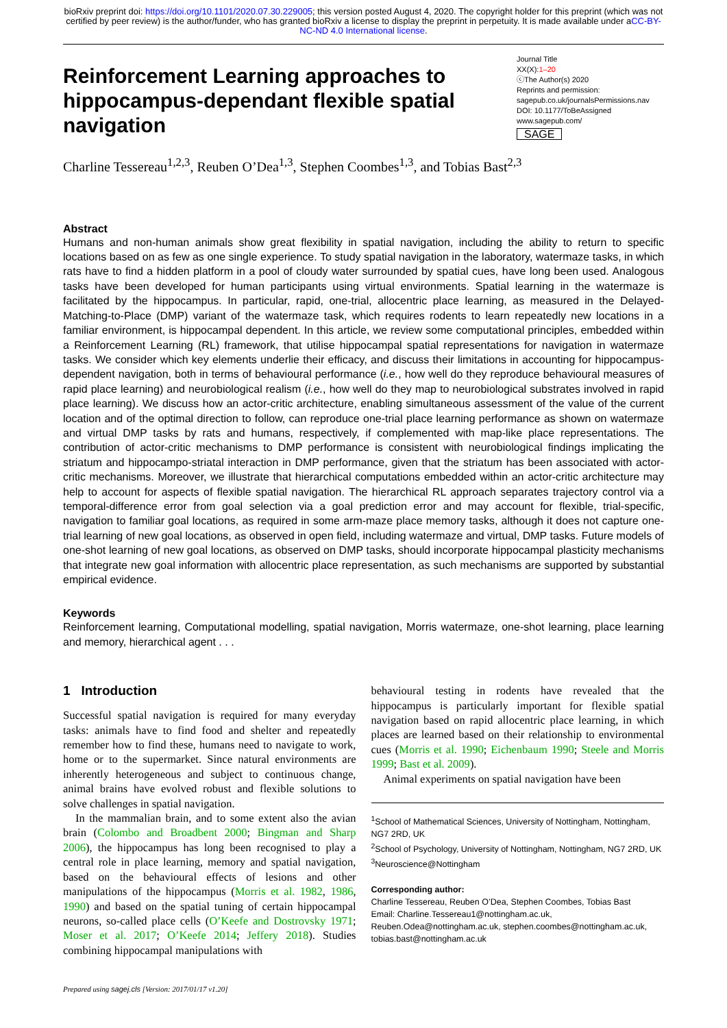bioRxiv preprint doi: https://doi.org/10.1101/2020.07.30.229005; this version posted August 4, 2020. The copyright holder for this preprint (which was not certified by peer review) is the author/funder, who has granted bioRxiv a license to display the preprint in perpetuity. It is made available under aCC-BY-NC-ND 4.0 International license.
Reinforcement Learning approaches to hippocampus-dependant flexible spatial navigation
Journal Title
XX(X):1–20
ⓒThe Author(s) 2020
Reprints and permission:
sagepub.co.uk/journalsPermissions.nav
DOI: 10.1177/ToBeAssigned
www.sagepub.com/
SAGE
Charline Tessereau<sup>1,2,3</sup>, Reuben O’Dea<sup>1,3</sup>, Stephen Coombes<sup>1,3</sup>, and Tobias Bast<sup>2,3</sup>
Abstract
Humans and non-human animals show great flexibility in spatial navigation, including the ability to return to specific locations based on as few as one single experience. To study spatial navigation in the laboratory, watermaze tasks, in which rats have to find a hidden platform in a pool of cloudy water surrounded by spatial cues, have long been used. Analogous tasks have been developed for human participants using virtual environments. Spatial learning in the watermaze is facilitated by the hippocampus. In particular, rapid, one-trial, allocentric place learning, as measured in the Delayed-Matching-to-Place (DMP) variant of the watermaze task, which requires rodents to learn repeatedly new locations in a familiar environment, is hippocampal dependent. In this article, we review some computational principles, embedded within a Reinforcement Learning (RL) framework, that utilise hippocampal spatial representations for navigation in watermaze tasks. We consider which key elements underlie their efficacy, and discuss their limitations in accounting for hippocampus-dependent navigation, both in terms of behavioural performance (i.e., how well do they reproduce behavioural measures of rapid place learning) and neurobiological realism (i.e., how well do they map to neurobiological substrates involved in rapid place learning). We discuss how an actor-critic architecture, enabling simultaneous assessment of the value of the current location and of the optimal direction to follow, can reproduce one-trial place learning performance as shown on watermaze and virtual DMP tasks by rats and humans, respectively, if complemented with map-like place representations. The contribution of actor-critic mechanisms to DMP performance is consistent with neurobiological findings implicating the striatum and hippocampo-striatal interaction in DMP performance, given that the striatum has been associated with actor-critic mechanisms. Moreover, we illustrate that hierarchical computations embedded within an actor-critic architecture may help to account for aspects of flexible spatial navigation. The hierarchical RL approach separates trajectory control via a temporal-difference error from goal selection via a goal prediction error and may account for flexible, trial-specific, navigation to familiar goal locations, as required in some arm-maze place memory tasks, although it does not capture one-trial learning of new goal locations, as observed in open field, including watermaze and virtual, DMP tasks. Future models of one-shot learning of new goal locations, as observed on DMP tasks, should incorporate hippocampal plasticity mechanisms that integrate new goal information with allocentric place representation, as such mechanisms are supported by substantial empirical evidence.
Keywords
Reinforcement learning, Computational modelling, spatial navigation, Morris watermaze, one-shot learning, place learning and memory, hierarchical agent . . .
1 Introduction
Successful spatial navigation is required for many everyday tasks: animals have to find food and shelter and repeatedly remember how to find these, humans need to navigate to work, home or to the supermarket. Since natural environments are inherently heterogeneous and subject to continuous change, animal brains have evolved robust and flexible solutions to solve challenges in spatial navigation.
In the mammalian brain, and to some extent also the avian brain (Colombo and Broadbent 2000; Bingman and Sharp 2006), the hippocampus has long been recognised to play a central role in place learning, memory and spatial navigation, based on the behavioural effects of lesions and other manipulations of the hippocampus (Morris et al. 1982, 1986, 1990) and based on the spatial tuning of certain hippocampal neurons, so-called place cells (O’Keefe and Dostrovsky 1971; Moser et al. 2017; O’Keefe 2014; Jeffery 2018). Studies combining hippocampal manipulations with
behavioural testing in rodents have revealed that the hippocampus is particularly important for flexible spatial navigation based on rapid allocentric place learning, in which places are learned based on their relationship to environmental cues (Morris et al. 1990; Eichenbaum 1990; Steele and Morris 1999; Bast et al. 2009).
Animal experiments on spatial navigation have been
<sup>1</sup> School of Mathematical Sciences, University of Nottingham, Nottingham, NG7 2RD, UK
<sup>2</sup> School of Psychology, University of Nottingham, Nottingham, NG7 2RD, UK
<sup>3</sup> Neuroscience@Nottingham
Corresponding author:
Charline Tessereau, Reuben O’Dea, Stephen Coombes, Tobias Bast
Email: Charline.Tessereau1@nottingham.ac.uk, Reuben.Odea@nottingham.ac.uk, stephen.coombes@nottingham.ac.uk, tobias.bast@nottingham.ac.uk
Prepared using sagej.cls [Version: 2017/01/17 v1.20]